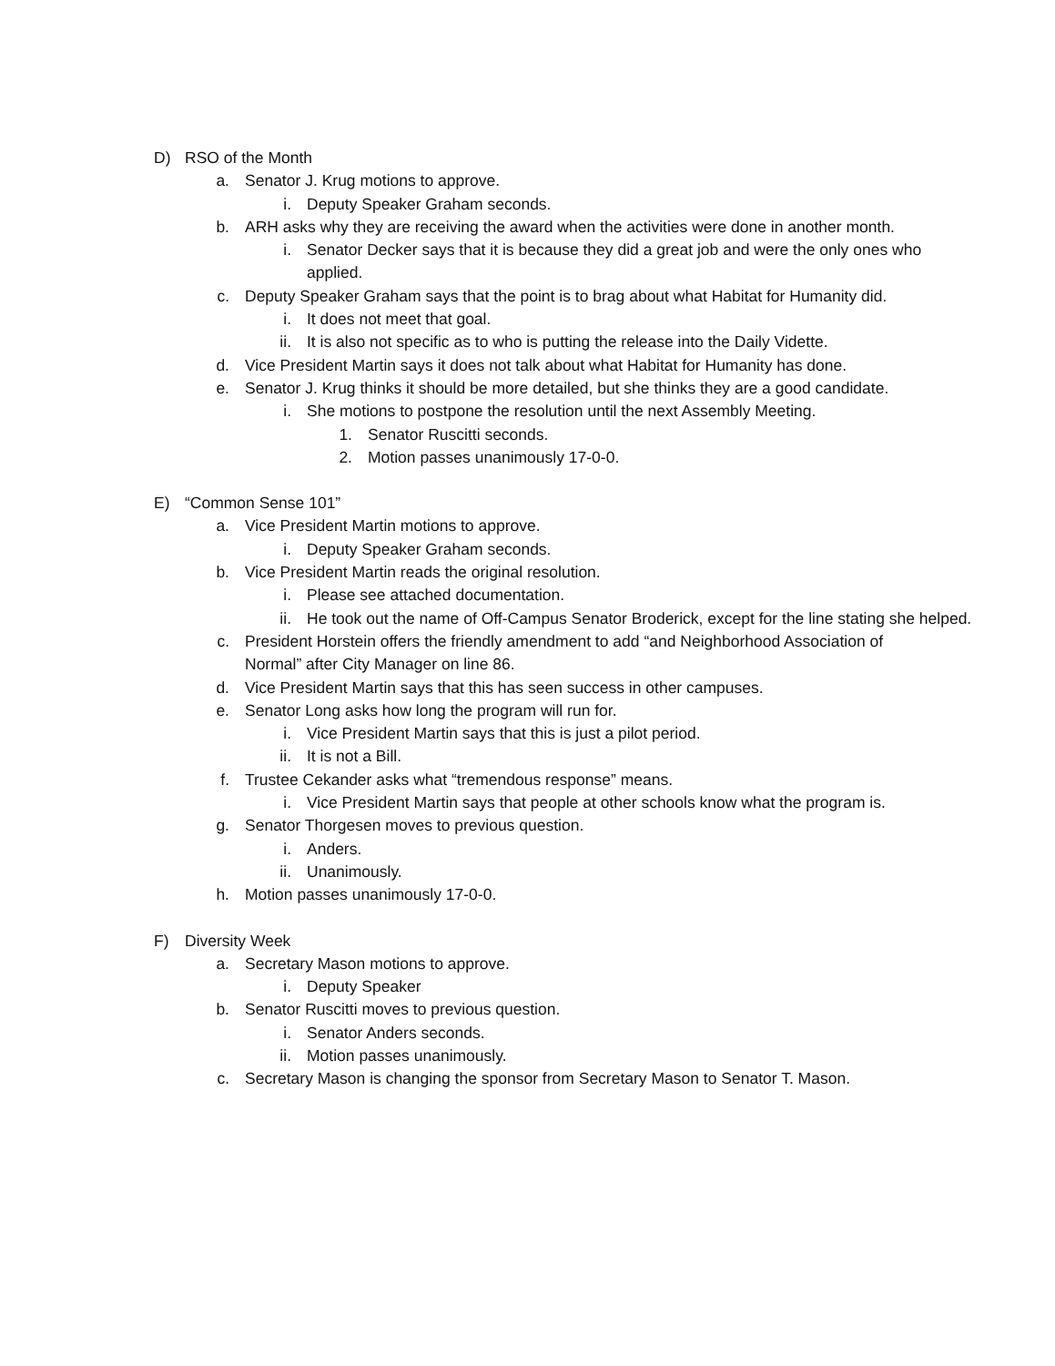D) RSO of the Month
a. Senator J. Krug motions to approve.
i. Deputy Speaker Graham seconds.
b. ARH asks why they are receiving the award when the activities were done in another month.
i. Senator Decker says that it is because they did a great job and were the only ones who applied.
c. Deputy Speaker Graham says that the point is to brag about what Habitat for Humanity did.
i. It does not meet that goal.
ii. It is also not specific as to who is putting the release into the Daily Vidette.
d. Vice President Martin says it does not talk about what Habitat for Humanity has done.
e. Senator J. Krug thinks it should be more detailed, but she thinks they are a good candidate.
i. She motions to postpone the resolution until the next Assembly Meeting.
1. Senator Ruscitti seconds.
2. Motion passes unanimously 17-0-0.
E) “Common Sense 101”
a. Vice President Martin motions to approve.
i. Deputy Speaker Graham seconds.
b. Vice President Martin reads the original resolution.
i. Please see attached documentation.
ii. He took out the name of Off-Campus Senator Broderick, except for the line stating she helped.
c. President Horstein offers the friendly amendment to add “and Neighborhood Association of Normal” after City Manager on line 86.
d. Vice President Martin says that this has seen success in other campuses.
e. Senator Long asks how long the program will run for.
i. Vice President Martin says that this is just a pilot period.
ii. It is not a Bill.
f. Trustee Cekander asks what “tremendous response” means.
i. Vice President Martin says that people at other schools know what the program is.
g. Senator Thorgesen moves to previous question.
i. Anders.
ii. Unanimously.
h. Motion passes unanimously 17-0-0.
F) Diversity Week
a. Secretary Mason motions to approve.
i. Deputy Speaker
b. Senator Ruscitti moves to previous question.
i. Senator Anders seconds.
ii. Motion passes unanimously.
c. Secretary Mason is changing the sponsor from Secretary Mason to Senator T. Mason.